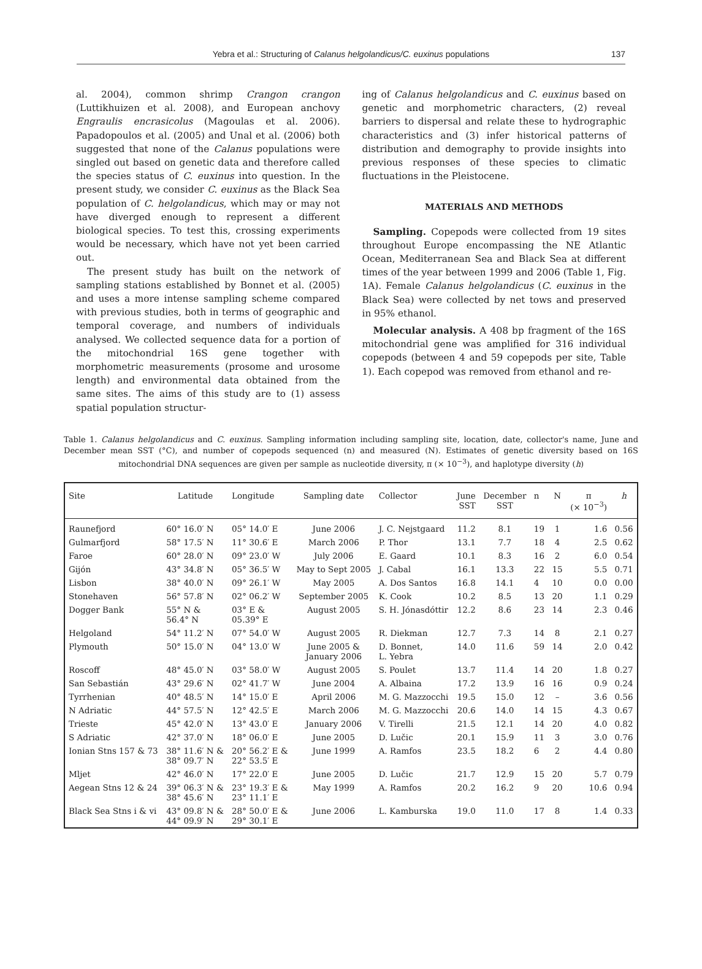Yebra et al.: Structuring of Calanus helgolandicus/C. euxinus populations 137
al. 2004), common shrimp Crangon crangon (Luttikhuizen et al. 2008), and European anchovy Engraulis encrasicolus (Magoulas et al. 2006). Papadopoulos et al. (2005) and Unal et al. (2006) both suggested that none of the Calanus populations were singled out based on genetic data and therefore called the species status of C. euxinus into question. In the present study, we consider C. euxinus as the Black Sea population of C. helgolandicus, which may or may not have diverged enough to represent a different biological species. To test this, crossing experiments would be necessary, which have not yet been carried out.
The present study has built on the network of sampling stations established by Bonnet et al. (2005) and uses a more intense sampling scheme compared with previous studies, both in terms of geographic and temporal coverage, and numbers of individuals analysed. We collected sequence data for a portion of the mitochondrial 16S gene together with morphometric measurements (prosome and urosome length) and environmental data obtained from the same sites. The aims of this study are to (1) assess spatial population structur-
ing of Calanus helgolandicus and C. euxinus based on genetic and morphometric characters, (2) reveal barriers to dispersal and relate these to hydrographic characteristics and (3) infer historical patterns of distribution and demography to provide insights into previous responses of these species to climatic fluctuations in the Pleistocene.
MATERIALS AND METHODS
Sampling. Copepods were collected from 19 sites throughout Europe encompassing the NE Atlantic Ocean, Mediterranean Sea and Black Sea at different times of the year between 1999 and 2006 (Table 1, Fig. 1A). Female Calanus helgolandicus (C. euxinus in the Black Sea) were collected by net tows and preserved in 95% ethanol.
Molecular analysis. A 408 bp fragment of the 16S mitochondrial gene was amplified for 316 individual copepods (between 4 and 59 copepods per site, Table 1). Each copepod was removed from ethanol and re-
Table 1. Calanus helgolandicus and C. euxinus. Sampling information including sampling site, location, date, collector's name, June and December mean SST (°C), and number of copepods sequenced (n) and measured (N). Estimates of genetic diversity based on 16S mitochondrial DNA sequences are given per sample as nucleotide diversity, π (× 10<sup>−3</sup>), and haplotype diversity (h)
| Site | Latitude | Longitude | Sampling date | Collector | June SST | December SST | n | N | π (× 10<sup>−3</sup>) | h |
| --- | --- | --- | --- | --- | --- | --- | --- | --- | --- | --- |
| Raunefjord | 60° 16.0′ N | 05° 14.0′ E | June 2006 | J. C. Nejstgaard | 11.2 | 8.1 | 19 | 1 | 1.6 | 0.56 |
| Gulmarfjord | 58° 17.5′ N | 11° 30.6′ E | March 2006 | P. Thor | 13.1 | 7.7 | 18 | 4 | 2.5 | 0.62 |
| Faroe | 60° 28.0′ N | 09° 23.0′ W | July 2006 | E. Gaard | 10.1 | 8.3 | 16 | 2 | 6.0 | 0.54 |
| Gijón | 43° 34.8′ N | 05° 36.5′ W | May to Sept 2005 | J. Cabal | 16.1 | 13.3 | 22 | 15 | 5.5 | 0.71 |
| Lisbon | 38° 40.0′ N | 09° 26.1′ W | May 2005 | A. Dos Santos | 16.8 | 14.1 | 4 | 10 | 0.0 | 0.00 |
| Stonehaven | 56° 57.8′ N | 02° 06.2′ W | September 2005 | K. Cook | 10.2 | 8.5 | 13 | 20 | 1.1 | 0.29 |
| Dogger Bank | 55° N & 56.4° N | 03° E & 05.39° E | August 2005 | S. H. Jónasdóttir | 12.2 | 8.6 | 23 | 14 | 2.3 | 0.46 |
| Helgoland | 54° 11.2′ N | 07° 54.0′ W | August 2005 | R. Diekman | 12.7 | 7.3 | 14 | 8 | 2.1 | 0.27 |
| Plymouth | 50° 15.0′ N | 04° 13.0′ W | June 2005 & January 2006 | D. Bonnet, L. Yebra | 14.0 | 11.6 | 59 | 14 | 2.0 | 0.42 |
| Roscoff | 48° 45.0′ N | 03° 58.0′ W | August 2005 | S. Poulet | 13.7 | 11.4 | 14 | 20 | 1.8 | 0.27 |
| San Sebastián | 43° 29.6′ N | 02° 41.7′ W | June 2004 | A. Albaina | 17.2 | 13.9 | 16 | 16 | 0.9 | 0.24 |
| Tyrrhenian | 40° 48.5′ N | 14° 15.0′ E | April 2006 | M. G. Mazzocchi | 19.5 | 15.0 | 12 | – | 3.6 | 0.56 |
| N Adriatic | 44° 57.5′ N | 12° 42.5′ E | March 2006 | M. G. Mazzocchi | 20.6 | 14.0 | 14 | 15 | 4.3 | 0.67 |
| Trieste | 45° 42.0′ N | 13° 43.0′ E | January 2006 | V. Tirelli | 21.5 | 12.1 | 14 | 20 | 4.0 | 0.82 |
| S Adriatic | 42° 37.0′ N | 18° 06.0′ E | June 2005 | D. Lučic | 20.1 | 15.9 | 11 | 3 | 3.0 | 0.76 |
| Ionian Stns 157 & 73 | 38° 11.6′ N & 38° 09.7′ N | 20° 56.2′ E & 22° 53.5′ E | June 1999 | A. Ramfos | 23.5 | 18.2 | 6 | 2 | 4.4 | 0.80 |
| Mljet | 42° 46.0′ N | 17° 22.0′ E | June 2005 | D. Lučic | 21.7 | 12.9 | 15 | 20 | 5.7 | 0.79 |
| Aegean Stns 12 & 24 | 39° 06.3′ N & 38° 45.6′ N | 23° 19.3′ E & 23° 11.1′ E | May 1999 | A. Ramfos | 20.2 | 16.2 | 9 | 20 | 10.6 | 0.94 |
| Black Sea Stns i & vi | 43° 09.8′ N & 44° 09.9′ N | 28° 50.0′ E & 29° 30.1′ E | June 2006 | L. Kamburska | 19.0 | 11.0 | 17 | 8 | 1.4 | 0.33 |